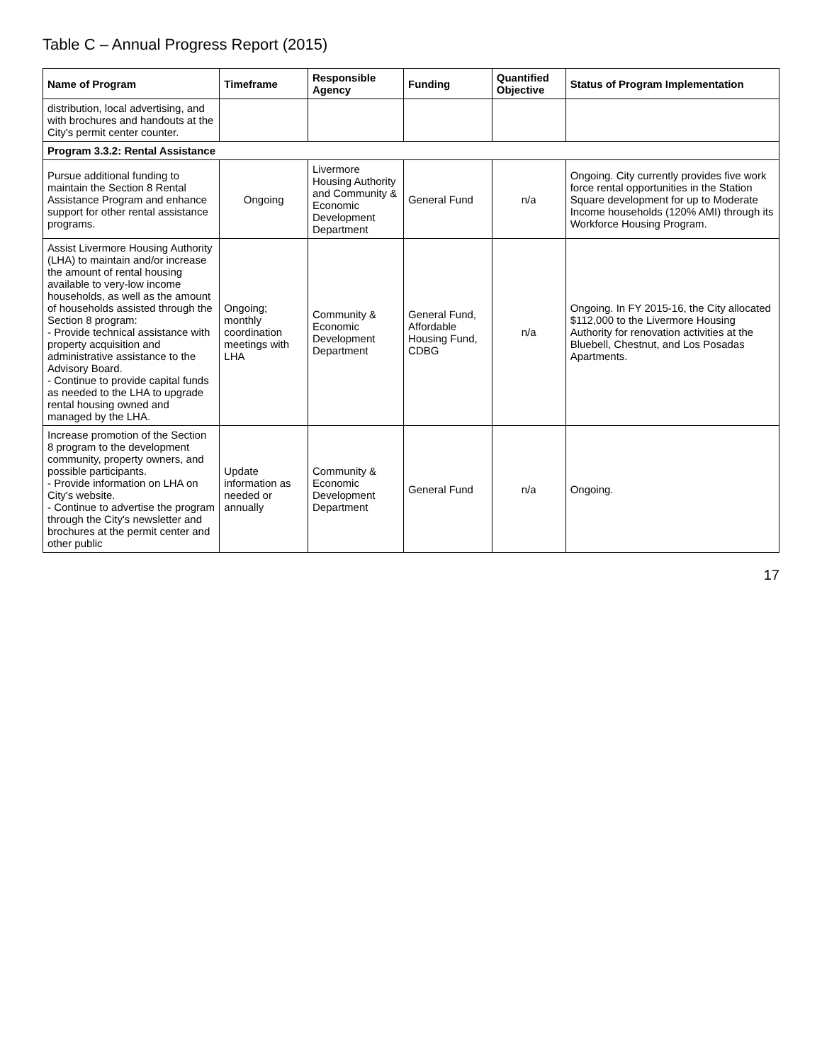Table C – Annual Progress Report (2015)
| Name of Program | Timeframe | Responsible Agency | Funding | Quantified Objective | Status of Program Implementation |
| --- | --- | --- | --- | --- | --- |
| distribution, local advertising, and with brochures and handouts at the City's permit center counter. | | | | | |
| Program 3.3.2: Rental Assistance | | | | | |
| Pursue additional funding to maintain the Section 8 Rental Assistance Program and enhance support for other rental assistance programs. | Ongoing | Livermore Housing Authority and Community & Economic Development Department | General Fund | n/a | Ongoing. City currently provides five work force rental opportunities in the Station Square development for up to Moderate Income households (120% AMI) through its Workforce Housing Program. |
| Assist Livermore Housing Authority (LHA) to maintain and/or increase the amount of rental housing available to very-low income households, as well as the amount of households assisted through the Section 8 program: - Provide technical assistance with property acquisition and administrative assistance to the Advisory Board. - Continue to provide capital funds as needed to the LHA to upgrade rental housing owned and managed by the LHA. | Ongoing; monthly coordination meetings with LHA | Community & Economic Development Department | General Fund, Affordable Housing Fund, CDBG | n/a | Ongoing. In FY 2015-16, the City allocated $112,000 to the Livermore Housing Authority for renovation activities at the Bluebell, Chestnut, and Los Posadas Apartments. |
| Increase promotion of the Section 8 program to the development community, property owners, and possible participants. - Provide information on LHA on City's website. - Continue to advertise the program through the City's newsletter and brochures at the permit center and other public | Update information as needed or annually | Community & Economic Development Department | General Fund | n/a | Ongoing. |
17